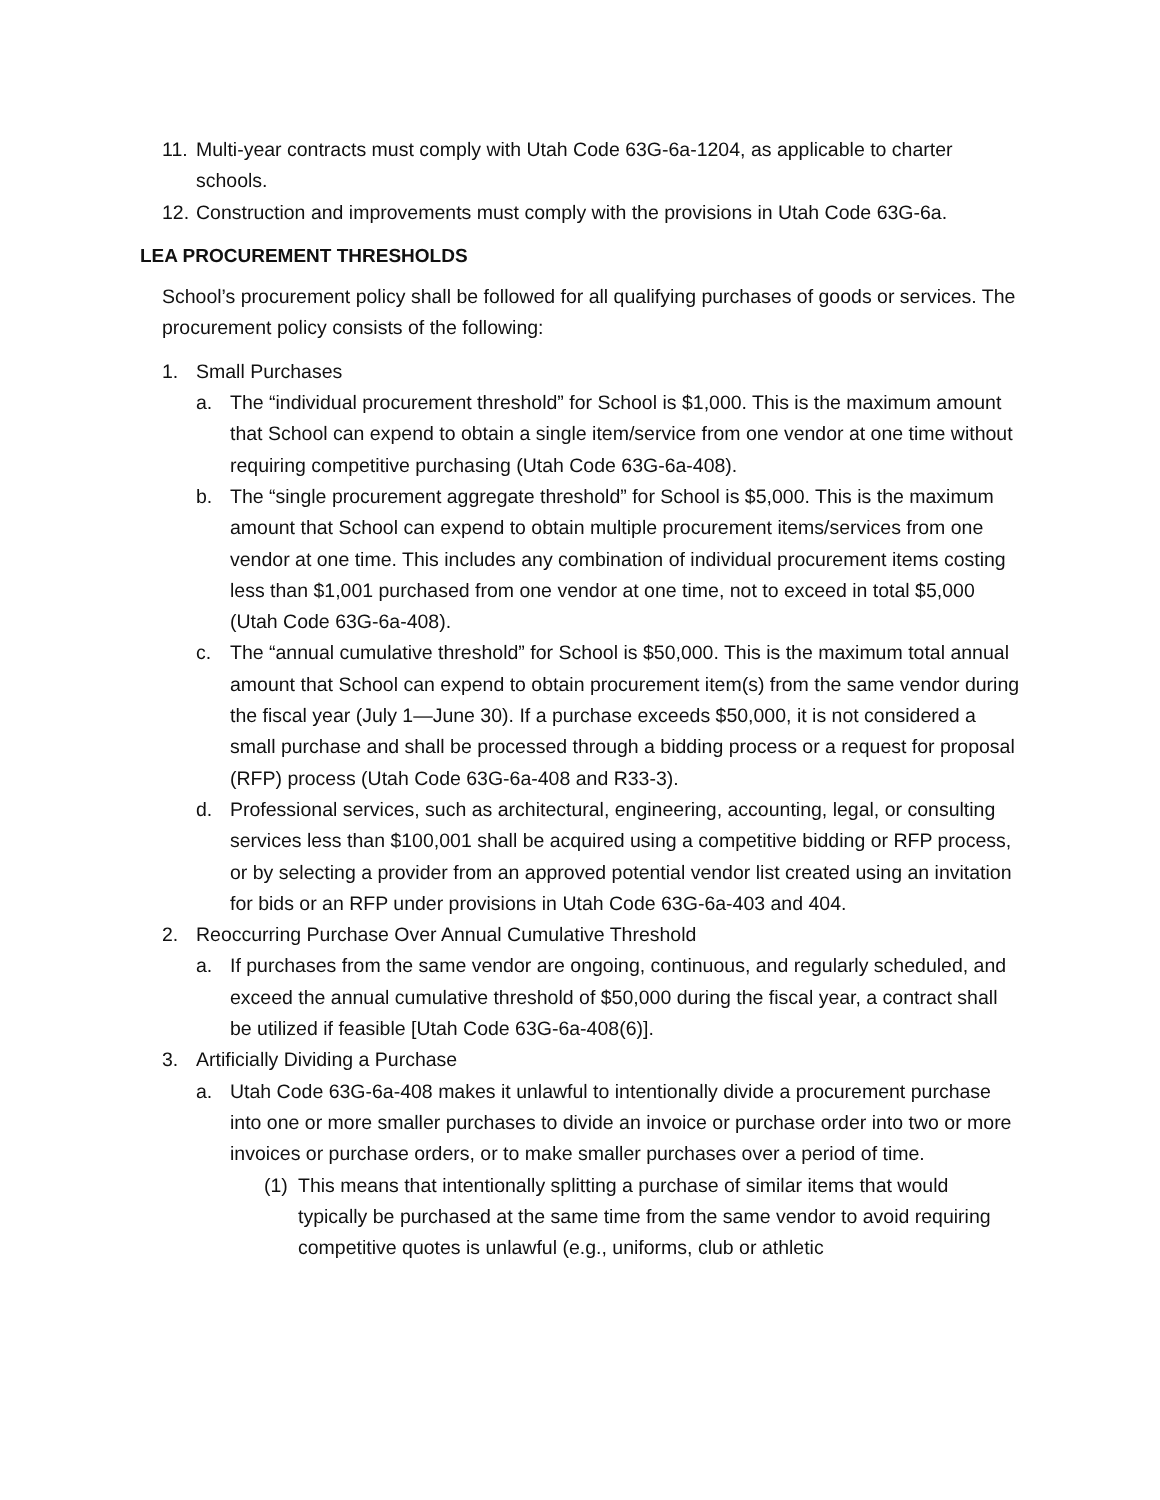11. Multi-year contracts must comply with Utah Code 63G-6a-1204, as applicable to charter schools.
12. Construction and improvements must comply with the provisions in Utah Code 63G-6a.
LEA PROCUREMENT THRESHOLDS
School’s procurement policy shall be followed for all qualifying purchases of goods or services. The procurement policy consists of the following:
1. Small Purchases
a. The “individual procurement threshold” for School is $1,000. This is the maximum amount that School can expend to obtain a single item/service from one vendor at one time without requiring competitive purchasing (Utah Code 63G-6a-408).
b. The “single procurement aggregate threshold” for School is $5,000. This is the maximum amount that School can expend to obtain multiple procurement items/services from one vendor at one time. This includes any combination of individual procurement items costing less than $1,001 purchased from one vendor at one time, not to exceed in total $5,000 (Utah Code 63G-6a-408).
c. The “annual cumulative threshold” for School is $50,000. This is the maximum total annual amount that School can expend to obtain procurement item(s) from the same vendor during the fiscal year (July 1—June 30). If a purchase exceeds $50,000, it is not considered a small purchase and shall be processed through a bidding process or a request for proposal (RFP) process (Utah Code 63G-6a-408 and R33-3).
d. Professional services, such as architectural, engineering, accounting, legal, or consulting services less than $100,001 shall be acquired using a competitive bidding or RFP process, or by selecting a provider from an approved potential vendor list created using an invitation for bids or an RFP under provisions in Utah Code 63G-6a-403 and 404.
2. Reoccurring Purchase Over Annual Cumulative Threshold
a. If purchases from the same vendor are ongoing, continuous, and regularly scheduled, and exceed the annual cumulative threshold of $50,000 during the fiscal year, a contract shall be utilized if feasible [Utah Code 63G-6a-408(6)].
3. Artificially Dividing a Purchase
a. Utah Code 63G-6a-408 makes it unlawful to intentionally divide a procurement purchase into one or more smaller purchases to divide an invoice or purchase order into two or more invoices or purchase orders, or to make smaller purchases over a period of time.
(1) This means that intentionally splitting a purchase of similar items that would typically be purchased at the same time from the same vendor to avoid requiring competitive quotes is unlawful (e.g., uniforms, club or athletic